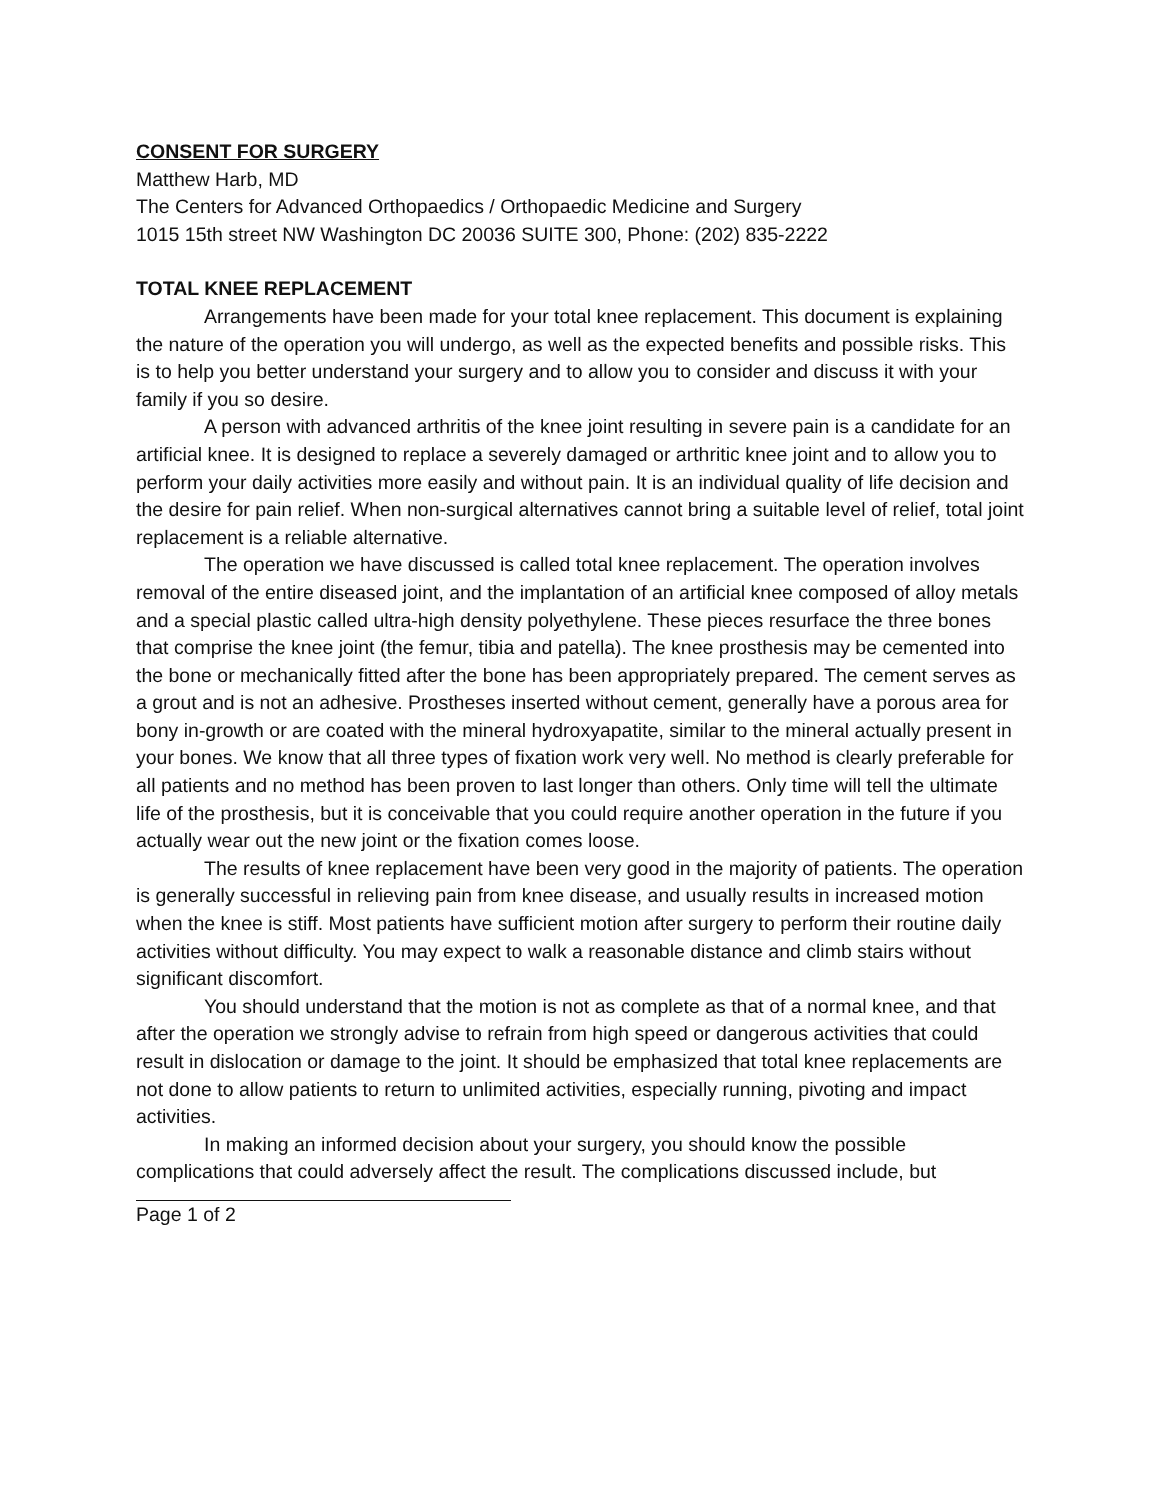CONSENT FOR SURGERY
Matthew Harb, MD
The Centers for Advanced Orthopaedics / Orthopaedic Medicine and Surgery
1015 15th street NW Washington DC 20036 SUITE 300, Phone: (202) 835-2222
TOTAL KNEE REPLACEMENT
Arrangements have been made for your total knee replacement. This document is explaining the nature of the operation you will undergo, as well as the expected benefits and possible risks. This is to help you better understand your surgery and to allow you to consider and discuss it with your family if you so desire.
A person with advanced arthritis of the knee joint resulting in severe pain is a candidate for an artificial knee. It is designed to replace a severely damaged or arthritic knee joint and to allow you to perform your daily activities more easily and without pain. It is an individual quality of life decision and the desire for pain relief. When non-surgical alternatives cannot bring a suitable level of relief, total joint replacement is a reliable alternative.
The operation we have discussed is called total knee replacement. The operation involves removal of the entire diseased joint, and the implantation of an artificial knee composed of alloy metals and a special plastic called ultra-high density polyethylene. These pieces resurface the three bones that comprise the knee joint (the femur, tibia and patella). The knee prosthesis may be cemented into the bone or mechanically fitted after the bone has been appropriately prepared. The cement serves as a grout and is not an adhesive. Prostheses inserted without cement, generally have a porous area for bony in-growth or are coated with the mineral hydroxyapatite, similar to the mineral actually present in your bones. We know that all three types of fixation work very well. No method is clearly preferable for all patients and no method has been proven to last longer than others. Only time will tell the ultimate life of the prosthesis, but it is conceivable that you could require another operation in the future if you actually wear out the new joint or the fixation comes loose.
The results of knee replacement have been very good in the majority of patients. The operation is generally successful in relieving pain from knee disease, and usually results in increased motion when the knee is stiff. Most patients have sufficient motion after surgery to perform their routine daily activities without difficulty. You may expect to walk a reasonable distance and climb stairs without significant discomfort.
You should understand that the motion is not as complete as that of a normal knee, and that after the operation we strongly advise to refrain from high speed or dangerous activities that could result in dislocation or damage to the joint. It should be emphasized that total knee replacements are not done to allow patients to return to unlimited activities, especially running, pivoting and impact activities.
In making an informed decision about your surgery, you should know the possible complications that could adversely affect the result. The complications discussed include, but
Page 1 of 2